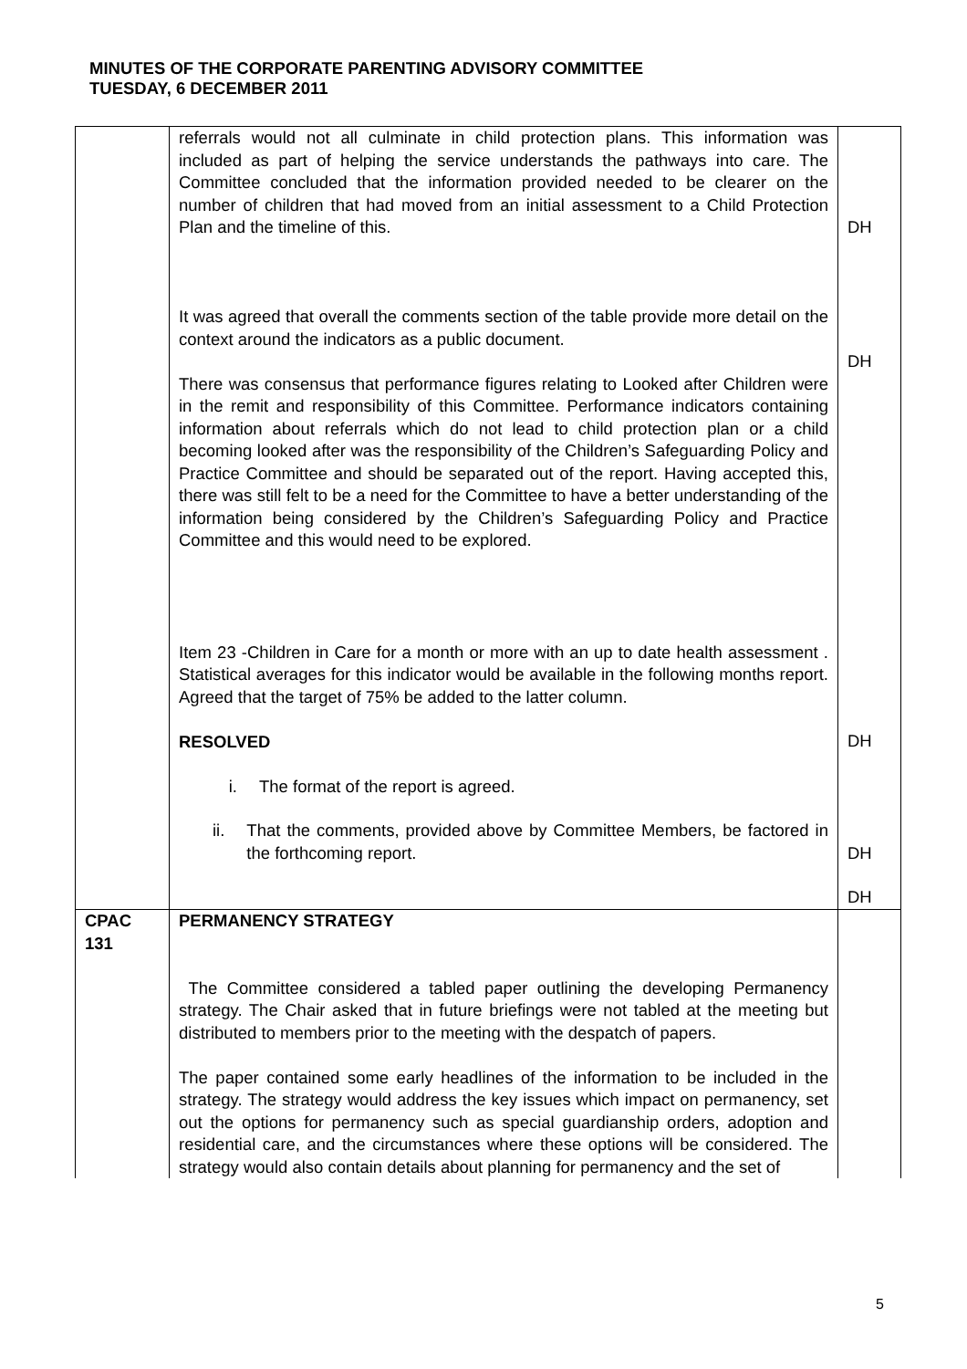MINUTES OF THE CORPORATE PARENTING ADVISORY COMMITTEE
TUESDAY, 6 DECEMBER 2011
| | referrals would not all culminate in child protection plans. This information was included as part of helping the service understands the pathways into care. The Committee concluded that the information provided needed to be clearer on the number of children that had moved from an initial assessment to a Child Protection Plan and the timeline of this. It was agreed that overall the comments section of the table provide more detail on the context around the indicators as a public document. There was consensus that performance figures relating to Looked after Children were in the remit and responsibility of this Committee. Performance indicators containing information about referrals which do not lead to child protection plan or a child becoming looked after was the responsibility of the Children’s Safeguarding Policy and Practice Committee and should be separated out of the report. Having accepted this, there was still felt to be a need for the Committee to have a better understanding of the information being considered by the Children’s Safeguarding Policy and Practice Committee and this would need to be explored. Item 23 -Children in Care for a month or more with an up to date health assessment . Statistical averages for this indicator would be available in the following months report. Agreed that the target of 75% be added to the latter column. RESOLVED i. The format of the report is agreed. ii. That the comments, provided above by Committee Members, be factored in the forthcoming report. | DH DH DH DH DH |
| CPAC 131 | PERMANENCY STRATEGY The Committee considered a tabled paper outlining the developing Permanency strategy. The Chair asked that in future briefings were not tabled at the meeting but distributed to members prior to the meeting with the despatch of papers. The paper contained some early headlines of the information to be included in the strategy. The strategy would address the key issues which impact on permanency, set out the options for permanency such as special guardianship orders, adoption and residential care, and the circumstances where these options will be considered. The strategy would also contain details about planning for permanency and the set of | |
5